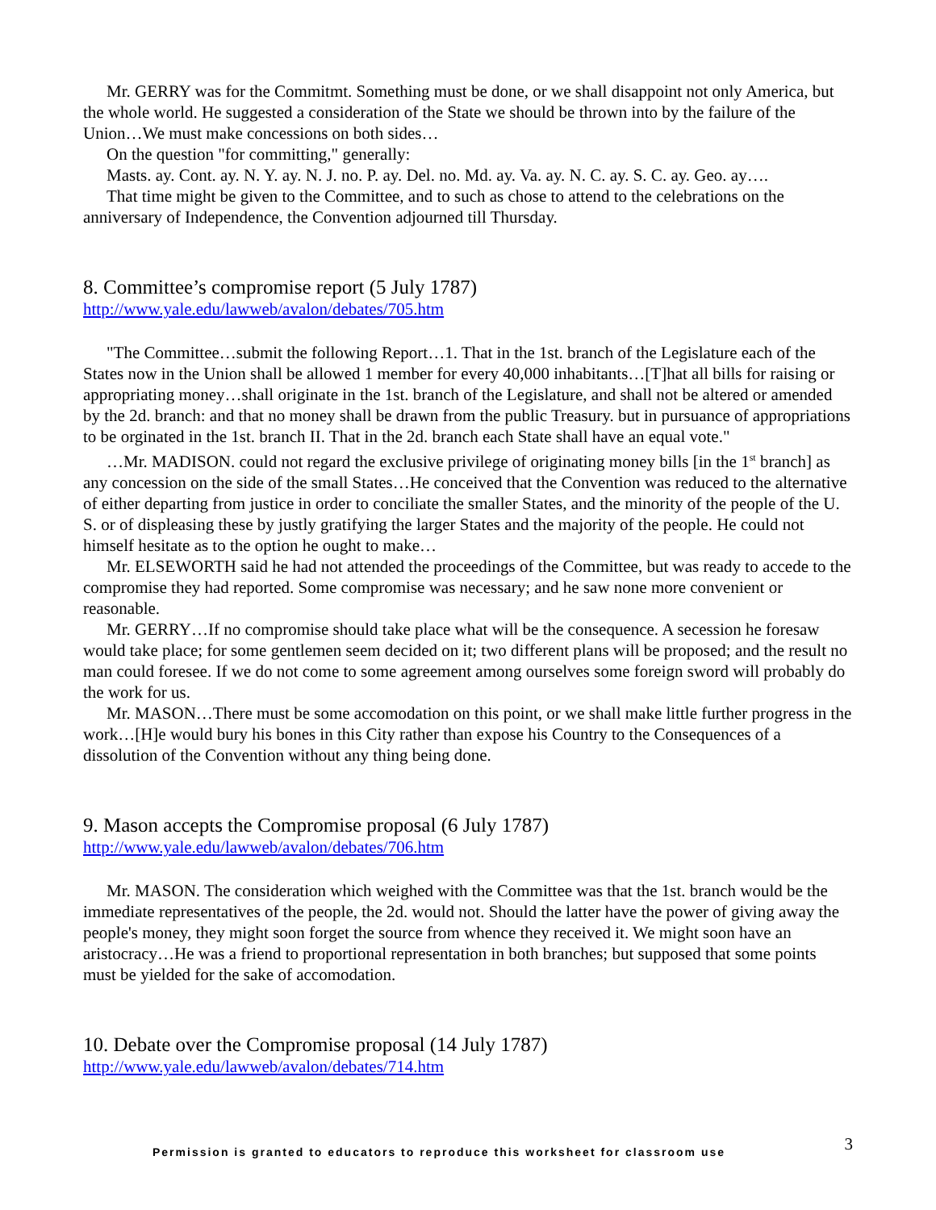Mr. GERRY was for the Commitmt. Something must be done, or we shall disappoint not only America, but the whole world. He suggested a consideration of the State we should be thrown into by the failure of the Union…We must make concessions on both sides…
On the question "for committing," generally:
Masts. ay. Cont. ay. N. Y. ay. N. J. no. P. ay. Del. no. Md. ay. Va. ay. N. C. ay. S. C. ay. Geo. ay….
That time might be given to the Committee, and to such as chose to attend to the celebrations on the anniversary of Independence, the Convention adjourned till Thursday.
8. Committee’s compromise report (5 July 1787)
http://www.yale.edu/lawweb/avalon/debates/705.htm
"The Committee…submit the following Report…1. That in the 1st. branch of the Legislature each of the States now in the Union shall be allowed 1 member for every 40,000 inhabitants…[T]hat all bills for raising or appropriating money…shall originate in the 1st. branch of the Legislature, and shall not be altered or amended by the 2d. branch: and that no money shall be drawn from the public Treasury. but in pursuance of appropriations to be orginated in the 1st. branch II. That in the 2d. branch each State shall have an equal vote."
…Mr. MADISON. could not regard the exclusive privilege of originating money bills [in the 1<sup>st</sup> branch] as any concession on the side of the small States…He conceived that the Convention was reduced to the alternative of either departing from justice in order to conciliate the smaller States, and the minority of the people of the U. S. or of displeasing these by justly gratifying the larger States and the majority of the people. He could not himself hesitate as to the option he ought to make…
Mr. ELSEWORTH said he had not attended the proceedings of the Committee, but was ready to accede to the compromise they had reported. Some compromise was necessary; and he saw none more convenient or reasonable.
Mr. GERRY…If no compromise should take place what will be the consequence. A secession he foresaw would take place; for some gentlemen seem decided on it; two different plans will be proposed; and the result no man could foresee. If we do not come to some agreement among ourselves some foreign sword will probably do the work for us.
Mr. MASON…There must be some accomodation on this point, or we shall make little further progress in the work…[H]e would bury his bones in this City rather than expose his Country to the Consequences of a dissolution of the Convention without any thing being done.
9. Mason accepts the Compromise proposal (6 July 1787)
http://www.yale.edu/lawweb/avalon/debates/706.htm
Mr. MASON. The consideration which weighed with the Committee was that the 1st. branch would be the immediate representatives of the people, the 2d. would not. Should the latter have the power of giving away the people's money, they might soon forget the source from whence they received it. We might soon have an aristocracy…He was a friend to proportional representation in both branches; but supposed that some points must be yielded for the sake of accomodation.
10. Debate over the Compromise proposal (14 July 1787)
http://www.yale.edu/lawweb/avalon/debates/714.htm
Permission is granted to educators to reproduce this worksheet for classroom use 3